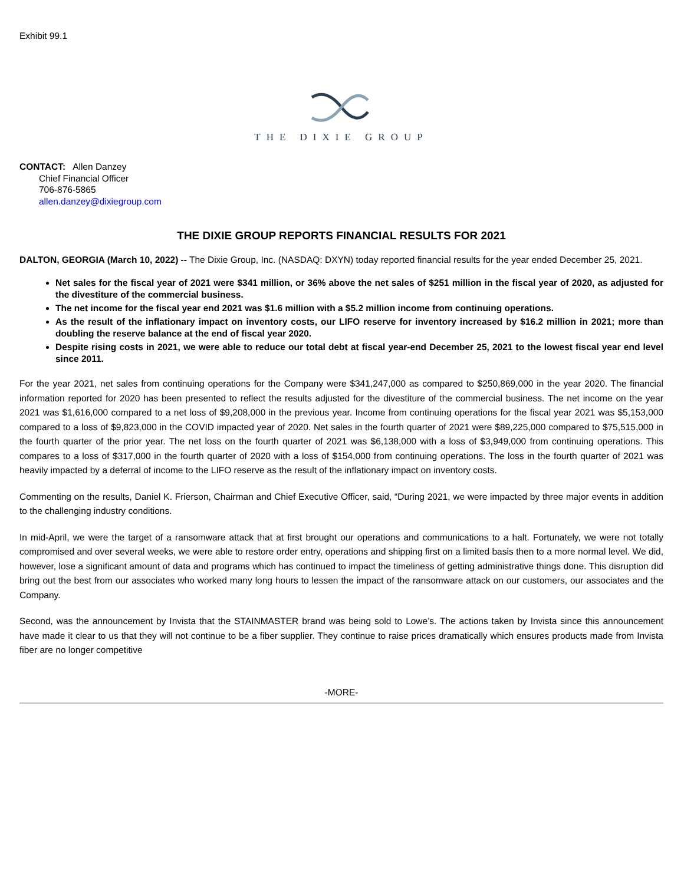Exhibit 99.1
THE DIXIE GROUP
CONTACT: Allen Danzey
Chief Financial Officer
706-876-5865
allen.danzey@dixiegroup.com
THE DIXIE GROUP REPORTS FINANCIAL RESULTS FOR 2021
DALTON, GEORGIA (March 10, 2022) -- The Dixie Group, Inc. (NASDAQ: DXYN) today reported financial results for the year ended December 25, 2021.
Net sales for the fiscal year of 2021 were $341 million, or 36% above the net sales of $251 million in the fiscal year of 2020, as adjusted for the divestiture of the commercial business.
The net income for the fiscal year end 2021 was $1.6 million with a $5.2 million income from continuing operations.
As the result of the inflationary impact on inventory costs, our LIFO reserve for inventory increased by $16.2 million in 2021; more than doubling the reserve balance at the end of fiscal year 2020.
Despite rising costs in 2021, we were able to reduce our total debt at fiscal year-end December 25, 2021 to the lowest fiscal year end level since 2011.
For the year 2021, net sales from continuing operations for the Company were $341,247,000 as compared to $250,869,000 in the year 2020. The financial information reported for 2020 has been presented to reflect the results adjusted for the divestiture of the commercial business. The net income on the year 2021 was $1,616,000 compared to a net loss of $9,208,000 in the previous year. Income from continuing operations for the fiscal year 2021 was $5,153,000 compared to a loss of $9,823,000 in the COVID impacted year of 2020. Net sales in the fourth quarter of 2021 were $89,225,000 compared to $75,515,000 in the fourth quarter of the prior year. The net loss on the fourth quarter of 2021 was $6,138,000 with a loss of $3,949,000 from continuing operations. This compares to a loss of $317,000 in the fourth quarter of 2020 with a loss of $154,000 from continuing operations. The loss in the fourth quarter of 2021 was heavily impacted by a deferral of income to the LIFO reserve as the result of the inflationary impact on inventory costs.
Commenting on the results, Daniel K. Frierson, Chairman and Chief Executive Officer, said, “During 2021, we were impacted by three major events in addition to the challenging industry conditions.
In mid-April, we were the target of a ransomware attack that at first brought our operations and communications to a halt. Fortunately, we were not totally compromised and over several weeks, we were able to restore order entry, operations and shipping first on a limited basis then to a more normal level. We did, however, lose a significant amount of data and programs which has continued to impact the timeliness of getting administrative things done. This disruption did bring out the best from our associates who worked many long hours to lessen the impact of the ransomware attack on our customers, our associates and the Company.
Second, was the announcement by Invista that the STAINMASTER brand was being sold to Lowe’s. The actions taken by Invista since this announcement have made it clear to us that they will not continue to be a fiber supplier. They continue to raise prices dramatically which ensures products made from Invista fiber are no longer competitive
-MORE-